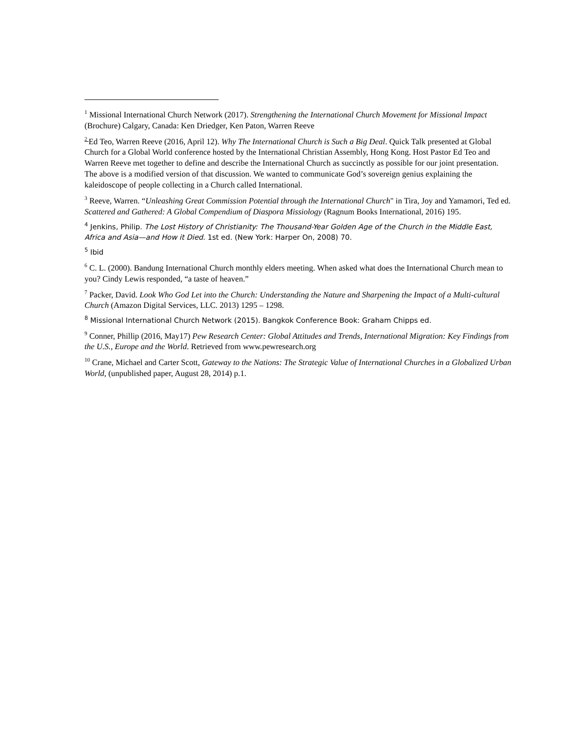<sup>1</sup> Missional International Church Network (2017). Strengthening the International Church Movement for Missional Impact (Brochure) Calgary, Canada: Ken Driedger, Ken Paton, Warren Reeve
<sup>2</sup> Ed Teo, Warren Reeve (2016, April 12). Why The International Church is Such a Big Deal. Quick Talk presented at Global Church for a Global World conference hosted by the International Christian Assembly, Hong Kong. Host Pastor Ed Teo and Warren Reeve met together to define and describe the International Church as succinctly as possible for our joint presentation. The above is a modified version of that discussion. We wanted to communicate God’s sovereign genius explaining the kaleidoscope of people collecting in a Church called International.
<sup>3</sup> Reeve, Warren. “Unleashing Great Commission Potential through the International Church" in Tira, Joy and Yamamori, Ted ed. Scattered and Gathered: A Global Compendium of Diaspora Missiology (Ragnum Books International, 2016) 195.
<sup>4</sup> Jenkins, Philip. The Lost History of Christianity: The Thousand-Year Golden Age of the Church in the Middle East, Africa and Asia—and How it Died. 1st ed. (New York: Harper On, 2008) 70.
<sup>5</sup> Ibid
<sup>6</sup> C. L. (2000). Bandung International Church monthly elders meeting. When asked what does the International Church mean to you? Cindy Lewis responded, “a taste of heaven.”
<sup>7</sup> Packer, David. Look Who God Let into the Church: Understanding the Nature and Sharpening the Impact of a Multi-cultural Church (Amazon Digital Services, LLC. 2013) 1295 – 1298.
<sup>8</sup> Missional International Church Network (2015). Bangkok Conference Book: Graham Chipps ed.
<sup>9</sup> Conner, Phillip (2016, May17) Pew Research Center: Global Attitudes and Trends, International Migration: Key Findings from the U.S., Europe and the World. Retrieved from www.pewresearch.org
<sup>10</sup> Crane, Michael and Carter Scott, Gateway to the Nations: The Strategic Value of International Churches in a Globalized Urban World, (unpublished paper, August 28, 2014) p.1.